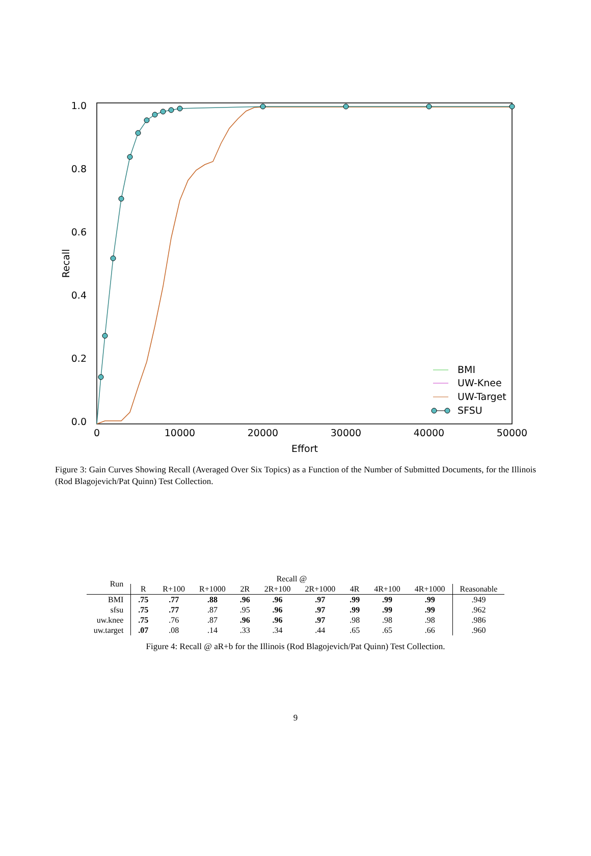1.0
0.8
0.6
0.4
0.2
0.0
0
10000
20000
30000
40000
50000
Effort
Recall
BMI
UW-Knee
UW-Target
SFSU
Figure 3: Gain Curves Showing Recall (Averaged Over Six Topics) as a Function of the Number of Submitted Documents, for the Illinois (Rod Blagojevich/Pat Quinn) Test Collection.
| Run | Recall @ | | | | | | | | | |
| --- | --- | --- | --- | --- | --- | --- | --- | --- | --- | --- |
| | R | R+100 | R+1000 | 2R | 2R+100 | 2R+1000 | 4R | 4R+100 | 4R+1000 | Reasonable |
| BMI | .75 | .77 | .88 | .96 | .96 | .97 | .99 | .99 | .99 | .949 |
| sfsu | .75 | .77 | .87 | .95 | .96 | .97 | .99 | .99 | .99 | .962 |
| uw.knee | .75 | .76 | .87 | .96 | .96 | .97 | .98 | .98 | .98 | .986 |
| uw.target | .07 | .08 | .14 | .33 | .34 | .44 | .65 | .65 | .66 | .960 |
Figure 4: Recall @ aR+b for the Illinois (Rod Blagojevich/Pat Quinn) Test Collection.
9